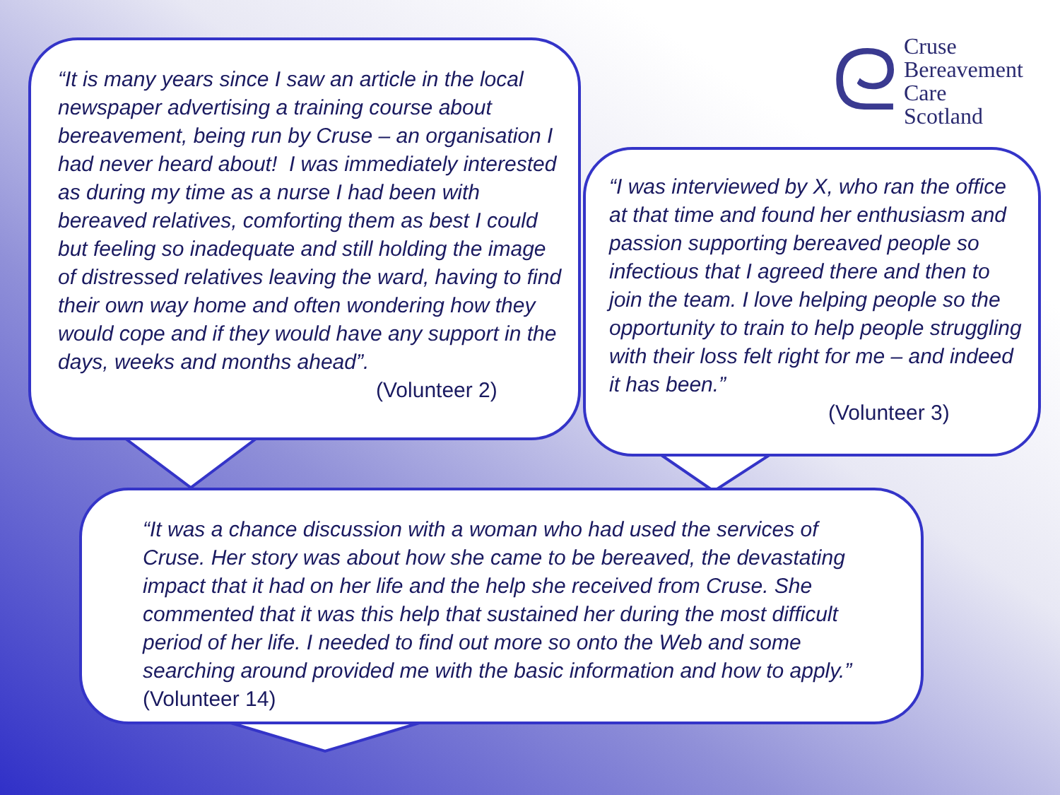“It is many years since I saw an article in the local newspaper advertising a training course about bereavement, being run by Cruse – an organisation I had never heard about! I was immediately interested as during my time as a nurse I had been with bereaved relatives, comforting them as best I could but feeling so inadequate and still holding the image of distressed relatives leaving the ward, having to find their own way home and often wondering how they would cope and if they would have any support in the days, weeks and months ahead”.
(Volunteer 2)
ᘓ
Cruse
Bereavement
Care
Scotland
“I was interviewed by X, who ran the office at that time and found her enthusiasm and passion supporting bereaved people so infectious that I agreed there and then to join the team. I love helping people so the opportunity to train to help people struggling with their loss felt right for me – and indeed it has been.”
(Volunteer 3)
“It was a chance discussion with a woman who had used the services of Cruse. Her story was about how she came to be bereaved, the devastating impact that it had on her life and the help she received from Cruse. She commented that it was this help that sustained her during the most difficult period of her life. I needed to find out more so onto the Web and some searching around provided me with the basic information and how to apply.” (Volunteer 14)